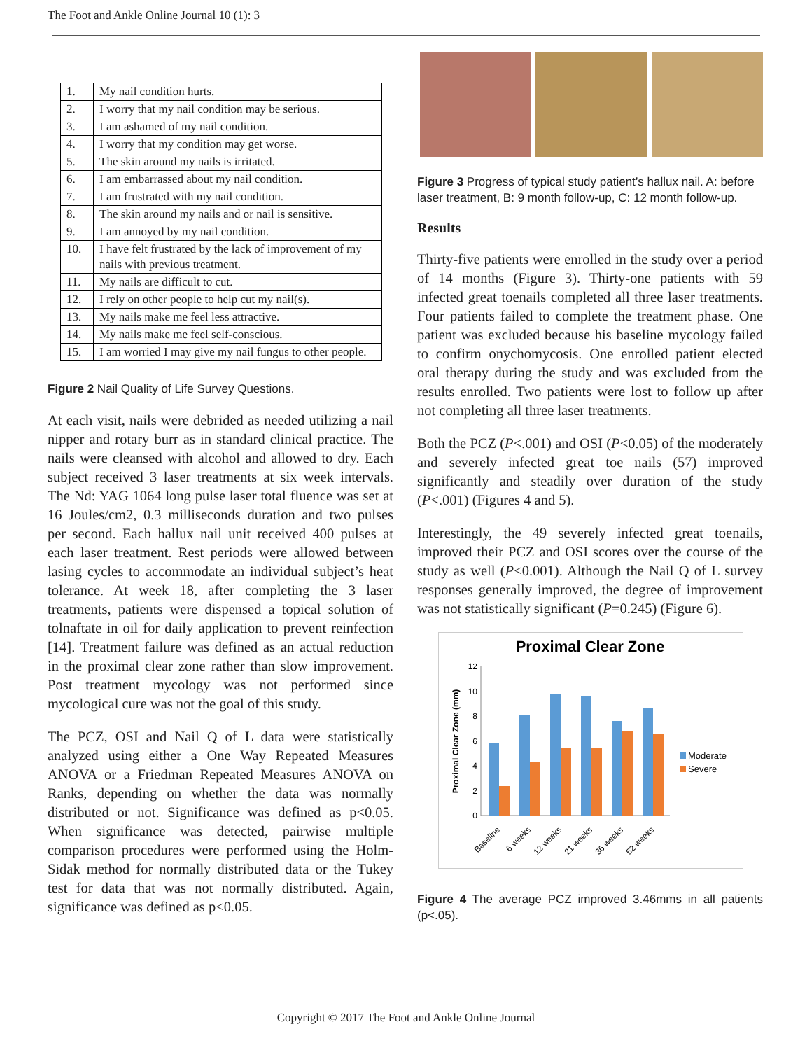The Foot and Ankle Online Journal 10 (1): 3
| 1. | My nail condition hurts. |
| 2. | I worry that my nail condition may be serious. |
| 3. | I am ashamed of my nail condition. |
| 4. | I worry that my condition may get worse. |
| 5. | The skin around my nails is irritated. |
| 6. | I am embarrassed about my nail condition. |
| 7. | I am frustrated with my nail condition. |
| 8. | The skin around my nails and or nail is sensitive. |
| 9. | I am annoyed by my nail condition. |
| 10. | I have felt frustrated by the lack of improvement of my nails with previous treatment. |
| 11. | My nails are difficult to cut. |
| 12. | I rely on other people to help cut my nail(s). |
| 13. | My nails make me feel less attractive. |
| 14. | My nails make me feel self-conscious. |
| 15. | I am worried I may give my nail fungus to other people. |
Figure 2 Nail Quality of Life Survey Questions.
At each visit, nails were debrided as needed utilizing a nail nipper and rotary burr as in standard clinical practice. The nails were cleansed with alcohol and allowed to dry. Each subject received 3 laser treatments at six week intervals. The Nd: YAG 1064 long pulse laser total fluence was set at 16 Joules/cm2, 0.3 milliseconds duration and two pulses per second. Each hallux nail unit received 400 pulses at each laser treatment. Rest periods were allowed between lasing cycles to accommodate an individual subject’s heat tolerance. At week 18, after completing the 3 laser treatments, patients were dispensed a topical solution of tolnaftate in oil for daily application to prevent reinfection [14]. Treatment failure was defined as an actual reduction in the proximal clear zone rather than slow improvement. Post treatment mycology was not performed since mycological cure was not the goal of this study.
The PCZ, OSI and Nail Q of L data were statistically analyzed using either a One Way Repeated Measures ANOVA or a Friedman Repeated Measures ANOVA on Ranks, depending on whether the data was normally distributed or not. Significance was defined as p<0.05. When significance was detected, pairwise multiple comparison procedures were performed using the Holm-Sidak method for normally distributed data or the Tukey test for data that was not normally distributed. Again, significance was defined as p<0.05.
Figure 3 Progress of typical study patient’s hallux nail. A: before laser treatment, B: 9 month follow-up, C: 12 month follow-up.
Results
Thirty-five patients were enrolled in the study over a period of 14 months (Figure 3). Thirty-one patients with 59 infected great toenails completed all three laser treatments. Four patients failed to complete the treatment phase. One patient was excluded because his baseline mycology failed to confirm onychomycosis. One enrolled patient elected oral therapy during the study and was excluded from the results enrolled. Two patients were lost to follow up after not completing all three laser treatments.
Both the PCZ (P<.001) and OSI (P<0.05) of the moderately and severely infected great toe nails (57) improved significantly and steadily over duration of the study (P<.001) (Figures 4 and 5).
Interestingly, the 49 severely infected great toenails, improved their PCZ and OSI scores over the course of the study as well (P<0.001). Although the Nail Q of L survey responses generally improved, the degree of improvement was not statistically significant (P=0.245) (Figure 6).
Proximal Clear Zone
Proximal Clear Zone (mm)
0
2
4
6
8
10
12
Moderate
Severe
Baseline
6 weeks
12 weeks
21 weeks
36 weeks
52 weeks
Figure 4 The average PCZ improved 3.46mms in all patients (p<.05).
Copyright © 2017 The Foot and Ankle Online Journal